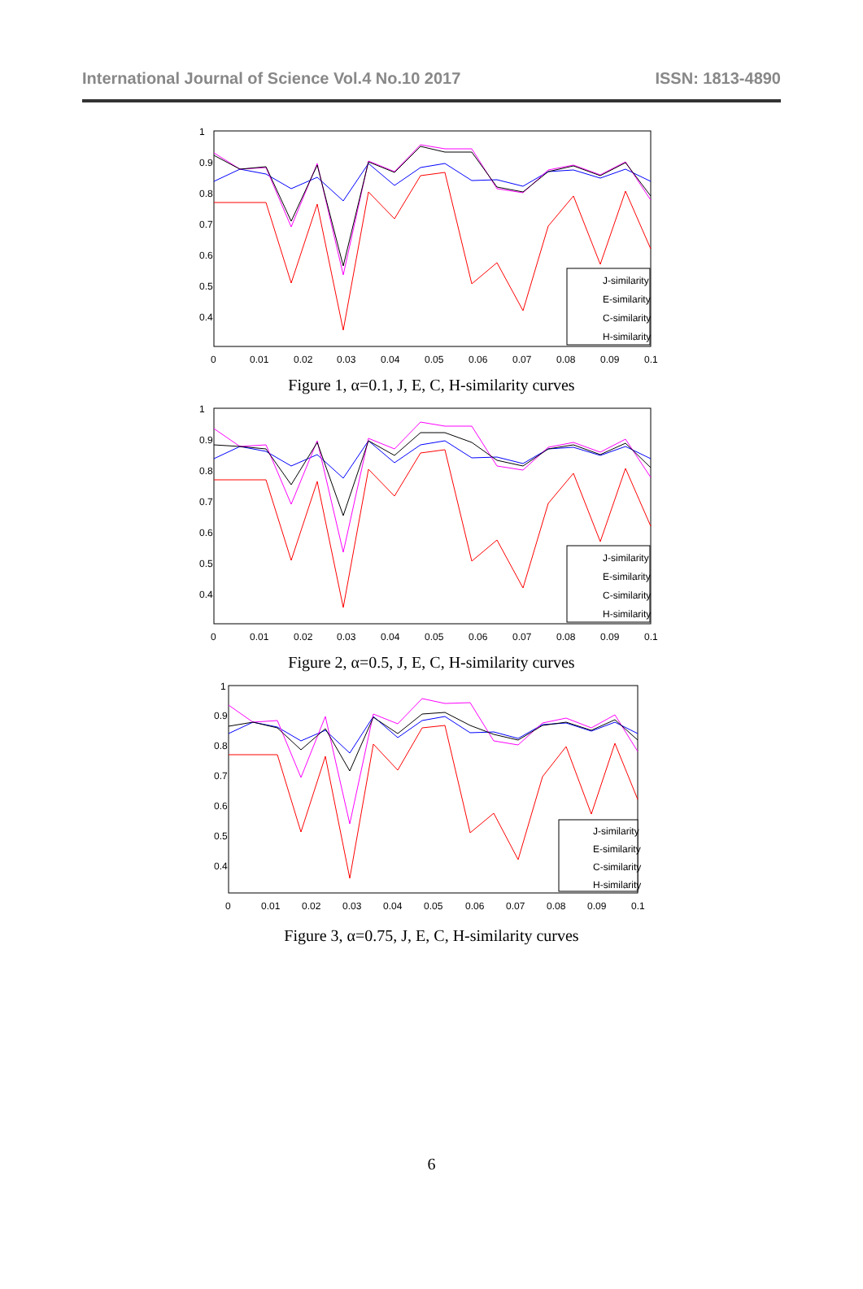International Journal of Science Vol.4 No.10 2017 ISSN: 1813-4890
J-similarity
E-similarity
C-similarity
H-similarity
1
0.9
0.8
0.7
0.6
0.5
0.4
0
0.01
0.02
0.03
0.04
0.05
0.06
0.07
0.08
0.09
0.1
Figure 1, α=0.1, J, E, C, H-similarity curves
J-similarity
E-similarity
C-similarity
H-similarity
1
0.9
0.8
0.7
0.6
0.5
0.4
0
0.01
0.02
0.03
0.04
0.05
0.06
0.07
0.08
0.09
0.1
Figure 2, α=0.5, J, E, C, H-similarity curves
J-similarity
E-similarity
C-similarity
H-similarity
1
0.9
0.8
0.7
0.6
0.5
0.4
0
0.01
0.02
0.03
0.04
0.05
0.06
0.07
0.08
0.09
0.1
Figure 3, α=0.75, J, E, C, H-similarity curves
6